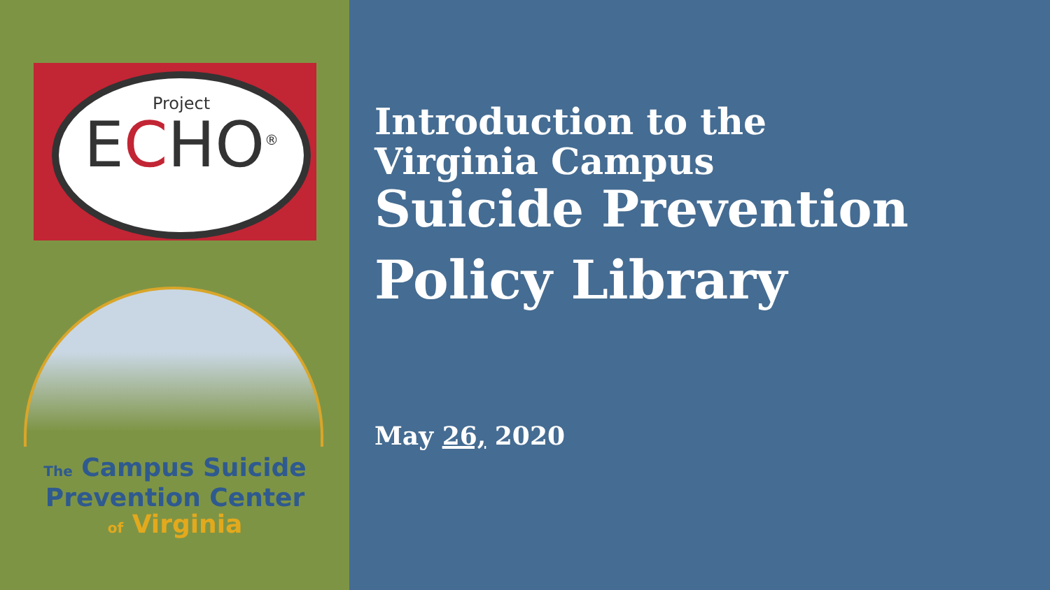Project
ECHO<sup>®</sup>
The Campus Suicide
Prevention Center
of Virginia
Introduction to the
Virginia Campus
Suicide Prevention
Policy Library
May 26, 2020